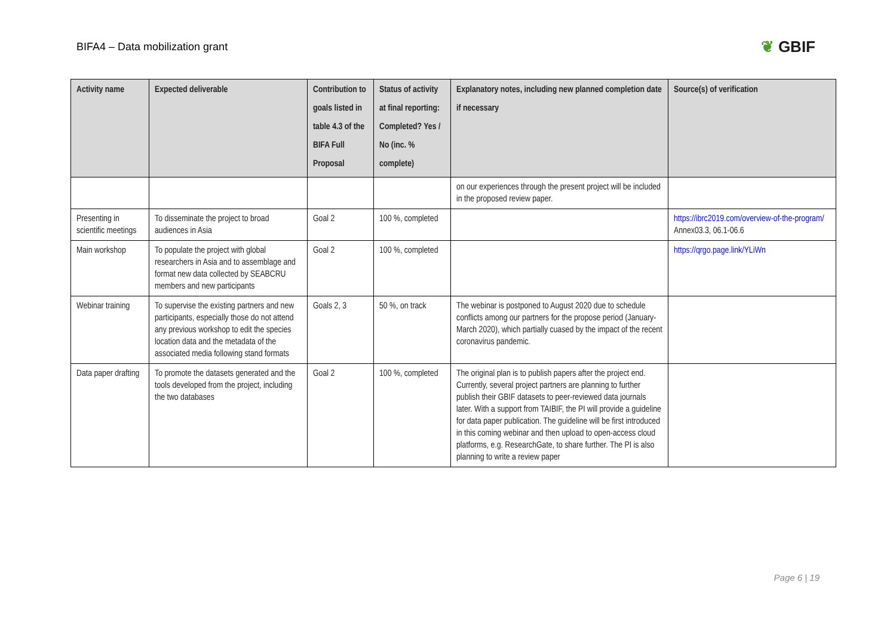BIFA4 – Data mobilization grant
❦ GBIF
| Activity name | Expected deliverable | Contribution to goals listed in table 4.3 of the BIFA Full Proposal | Status of activity at final reporting: Completed? Yes / No (inc. % complete) | Explanatory notes, including new planned completion date if necessary | Source(s) of verification |
| --- | --- | --- | --- | --- | --- |
| | | | | on our experiences through the present project will be included in the proposed review paper. | |
| Presenting in scientific meetings | To disseminate the project to broad audiences in Asia | Goal 2 | 100 %, completed | | https://ibrc2019.com/overview-of-the-program/ Annex03.3, 06.1-06.6 |
| Main workshop | To populate the project with global researchers in Asia and to assemblage and format new data collected by SEABCRU members and new participants | Goal 2 | 100 %, completed | | https://qrgo.page.link/YLiWn |
| Webinar training | To supervise the existing partners and new participants, especially those do not attend any previous workshop to edit the species location data and the metadata of the associated media following stand formats | Goals 2, 3 | 50 %, on track | The webinar is postponed to August 2020 due to schedule conflicts among our partners for the propose period (January-March 2020), which partially cuased by the impact of the recent coronavirus pandemic. | |
| Data paper drafting | To promote the datasets generated and the tools developed from the project, including the two databases | Goal 2 | 100 %, completed | The original plan is to publish papers after the project end. Currently, several project partners are planning to further publish their GBIF datasets to peer-reviewed data journals later. With a support from TAIBIF, the PI will provide a guideline for data paper publication. The guideline will be first introduced in this coming webinar and then upload to open-access cloud platforms, e.g. ResearchGate, to share further. The PI is also planning to write a review paper | |
Page 6 | 19